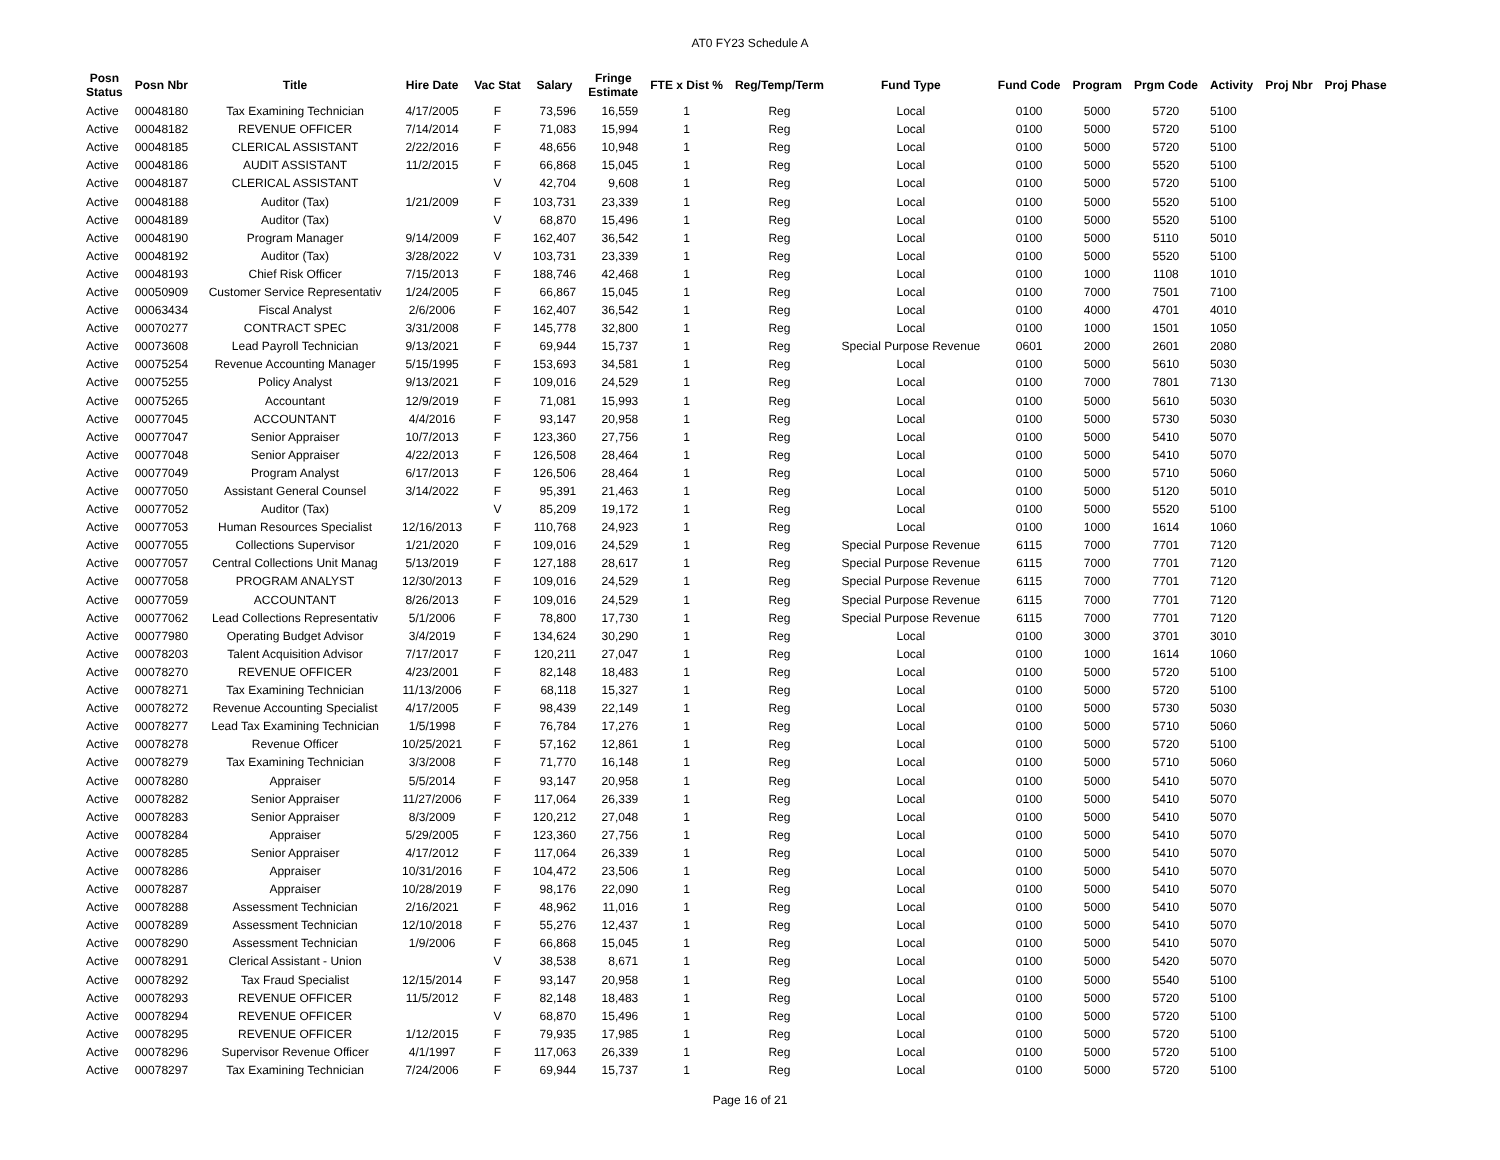AT0 FY23 Schedule A
| Posn Status | Posn Nbr | Title | Hire Date | Vac Stat | Salary | Fringe Estimate | FTE x Dist % | Reg/Temp/Term | Fund Type | Fund Code | Program | Prgm Code | Activity | Proj Nbr | Proj Phase |
| --- | --- | --- | --- | --- | --- | --- | --- | --- | --- | --- | --- | --- | --- | --- | --- |
| Active | 00048180 | Tax Examining Technician | 4/17/2005 | F | 73,596 | 16,559 | 1 | Reg | Local | 0100 | 5000 | 5720 | 5100 | | |
| Active | 00048182 | REVENUE OFFICER | 7/14/2014 | F | 71,083 | 15,994 | 1 | Reg | Local | 0100 | 5000 | 5720 | 5100 | | |
| Active | 00048185 | CLERICAL ASSISTANT | 2/22/2016 | F | 48,656 | 10,948 | 1 | Reg | Local | 0100 | 5000 | 5720 | 5100 | | |
| Active | 00048186 | AUDIT ASSISTANT | 11/2/2015 | F | 66,868 | 15,045 | 1 | Reg | Local | 0100 | 5000 | 5520 | 5100 | | |
| Active | 00048187 | CLERICAL ASSISTANT | | V | 42,704 | 9,608 | 1 | Reg | Local | 0100 | 5000 | 5720 | 5100 | | |
| Active | 00048188 | Auditor (Tax) | 1/21/2009 | F | 103,731 | 23,339 | 1 | Reg | Local | 0100 | 5000 | 5520 | 5100 | | |
| Active | 00048189 | Auditor (Tax) | | V | 68,870 | 15,496 | 1 | Reg | Local | 0100 | 5000 | 5520 | 5100 | | |
| Active | 00048190 | Program Manager | 9/14/2009 | F | 162,407 | 36,542 | 1 | Reg | Local | 0100 | 5000 | 5110 | 5010 | | |
| Active | 00048192 | Auditor (Tax) | 3/28/2022 | V | 103,731 | 23,339 | 1 | Reg | Local | 0100 | 5000 | 5520 | 5100 | | |
| Active | 00048193 | Chief Risk Officer | 7/15/2013 | F | 188,746 | 42,468 | 1 | Reg | Local | 0100 | 1000 | 1108 | 1010 | | |
| Active | 00050909 | Customer Service Representativ | 1/24/2005 | F | 66,867 | 15,045 | 1 | Reg | Local | 0100 | 7000 | 7501 | 7100 | | |
| Active | 00063434 | Fiscal Analyst | 2/6/2006 | F | 162,407 | 36,542 | 1 | Reg | Local | 0100 | 4000 | 4701 | 4010 | | |
| Active | 00070277 | CONTRACT SPEC | 3/31/2008 | F | 145,778 | 32,800 | 1 | Reg | Local | 0100 | 1000 | 1501 | 1050 | | |
| Active | 00073608 | Lead Payroll Technician | 9/13/2021 | F | 69,944 | 15,737 | 1 | Reg | Special Purpose Revenue | 0601 | 2000 | 2601 | 2080 | | |
| Active | 00075254 | Revenue Accounting Manager | 5/15/1995 | F | 153,693 | 34,581 | 1 | Reg | Local | 0100 | 5000 | 5610 | 5030 | | |
| Active | 00075255 | Policy Analyst | 9/13/2021 | F | 109,016 | 24,529 | 1 | Reg | Local | 0100 | 7000 | 7801 | 7130 | | |
| Active | 00075265 | Accountant | 12/9/2019 | F | 71,081 | 15,993 | 1 | Reg | Local | 0100 | 5000 | 5610 | 5030 | | |
| Active | 00077045 | ACCOUNTANT | 4/4/2016 | F | 93,147 | 20,958 | 1 | Reg | Local | 0100 | 5000 | 5730 | 5030 | | |
| Active | 00077047 | Senior Appraiser | 10/7/2013 | F | 123,360 | 27,756 | 1 | Reg | Local | 0100 | 5000 | 5410 | 5070 | | |
| Active | 00077048 | Senior Appraiser | 4/22/2013 | F | 126,508 | 28,464 | 1 | Reg | Local | 0100 | 5000 | 5410 | 5070 | | |
| Active | 00077049 | Program Analyst | 6/17/2013 | F | 126,506 | 28,464 | 1 | Reg | Local | 0100 | 5000 | 5710 | 5060 | | |
| Active | 00077050 | Assistant General Counsel | 3/14/2022 | F | 95,391 | 21,463 | 1 | Reg | Local | 0100 | 5000 | 5120 | 5010 | | |
| Active | 00077052 | Auditor (Tax) | | V | 85,209 | 19,172 | 1 | Reg | Local | 0100 | 5000 | 5520 | 5100 | | |
| Active | 00077053 | Human Resources Specialist | 12/16/2013 | F | 110,768 | 24,923 | 1 | Reg | Local | 0100 | 1000 | 1614 | 1060 | | |
| Active | 00077055 | Collections Supervisor | 1/21/2020 | F | 109,016 | 24,529 | 1 | Reg | Special Purpose Revenue | 6115 | 7000 | 7701 | 7120 | | |
| Active | 00077057 | Central Collections Unit Manag | 5/13/2019 | F | 127,188 | 28,617 | 1 | Reg | Special Purpose Revenue | 6115 | 7000 | 7701 | 7120 | | |
| Active | 00077058 | PROGRAM ANALYST | 12/30/2013 | F | 109,016 | 24,529 | 1 | Reg | Special Purpose Revenue | 6115 | 7000 | 7701 | 7120 | | |
| Active | 00077059 | ACCOUNTANT | 8/26/2013 | F | 109,016 | 24,529 | 1 | Reg | Special Purpose Revenue | 6115 | 7000 | 7701 | 7120 | | |
| Active | 00077062 | Lead Collections Representativ | 5/1/2006 | F | 78,800 | 17,730 | 1 | Reg | Special Purpose Revenue | 6115 | 7000 | 7701 | 7120 | | |
| Active | 00077980 | Operating Budget Advisor | 3/4/2019 | F | 134,624 | 30,290 | 1 | Reg | Local | 0100 | 3000 | 3701 | 3010 | | |
| Active | 00078203 | Talent Acquisition Advisor | 7/17/2017 | F | 120,211 | 27,047 | 1 | Reg | Local | 0100 | 1000 | 1614 | 1060 | | |
| Active | 00078270 | REVENUE OFFICER | 4/23/2001 | F | 82,148 | 18,483 | 1 | Reg | Local | 0100 | 5000 | 5720 | 5100 | | |
| Active | 00078271 | Tax Examining Technician | 11/13/2006 | F | 68,118 | 15,327 | 1 | Reg | Local | 0100 | 5000 | 5720 | 5100 | | |
| Active | 00078272 | Revenue Accounting Specialist | 4/17/2005 | F | 98,439 | 22,149 | 1 | Reg | Local | 0100 | 5000 | 5730 | 5030 | | |
| Active | 00078277 | Lead Tax Examining Technician | 1/5/1998 | F | 76,784 | 17,276 | 1 | Reg | Local | 0100 | 5000 | 5710 | 5060 | | |
| Active | 00078278 | Revenue Officer | 10/25/2021 | F | 57,162 | 12,861 | 1 | Reg | Local | 0100 | 5000 | 5720 | 5100 | | |
| Active | 00078279 | Tax Examining Technician | 3/3/2008 | F | 71,770 | 16,148 | 1 | Reg | Local | 0100 | 5000 | 5710 | 5060 | | |
| Active | 00078280 | Appraiser | 5/5/2014 | F | 93,147 | 20,958 | 1 | Reg | Local | 0100 | 5000 | 5410 | 5070 | | |
| Active | 00078282 | Senior Appraiser | 11/27/2006 | F | 117,064 | 26,339 | 1 | Reg | Local | 0100 | 5000 | 5410 | 5070 | | |
| Active | 00078283 | Senior Appraiser | 8/3/2009 | F | 120,212 | 27,048 | 1 | Reg | Local | 0100 | 5000 | 5410 | 5070 | | |
| Active | 00078284 | Appraiser | 5/29/2005 | F | 123,360 | 27,756 | 1 | Reg | Local | 0100 | 5000 | 5410 | 5070 | | |
| Active | 00078285 | Senior Appraiser | 4/17/2012 | F | 117,064 | 26,339 | 1 | Reg | Local | 0100 | 5000 | 5410 | 5070 | | |
| Active | 00078286 | Appraiser | 10/31/2016 | F | 104,472 | 23,506 | 1 | Reg | Local | 0100 | 5000 | 5410 | 5070 | | |
| Active | 00078287 | Appraiser | 10/28/2019 | F | 98,176 | 22,090 | 1 | Reg | Local | 0100 | 5000 | 5410 | 5070 | | |
| Active | 00078288 | Assessment Technician | 2/16/2021 | F | 48,962 | 11,016 | 1 | Reg | Local | 0100 | 5000 | 5410 | 5070 | | |
| Active | 00078289 | Assessment Technician | 12/10/2018 | F | 55,276 | 12,437 | 1 | Reg | Local | 0100 | 5000 | 5410 | 5070 | | |
| Active | 00078290 | Assessment Technician | 1/9/2006 | F | 66,868 | 15,045 | 1 | Reg | Local | 0100 | 5000 | 5410 | 5070 | | |
| Active | 00078291 | Clerical Assistant - Union | | V | 38,538 | 8,671 | 1 | Reg | Local | 0100 | 5000 | 5420 | 5070 | | |
| Active | 00078292 | Tax Fraud Specialist | 12/15/2014 | F | 93,147 | 20,958 | 1 | Reg | Local | 0100 | 5000 | 5540 | 5100 | | |
| Active | 00078293 | REVENUE OFFICER | 11/5/2012 | F | 82,148 | 18,483 | 1 | Reg | Local | 0100 | 5000 | 5720 | 5100 | | |
| Active | 00078294 | REVENUE OFFICER | | V | 68,870 | 15,496 | 1 | Reg | Local | 0100 | 5000 | 5720 | 5100 | | |
| Active | 00078295 | REVENUE OFFICER | 1/12/2015 | F | 79,935 | 17,985 | 1 | Reg | Local | 0100 | 5000 | 5720 | 5100 | | |
| Active | 00078296 | Supervisor Revenue Officer | 4/1/1997 | F | 117,063 | 26,339 | 1 | Reg | Local | 0100 | 5000 | 5720 | 5100 | | |
| Active | 00078297 | Tax Examining Technician | 7/24/2006 | F | 69,944 | 15,737 | 1 | Reg | Local | 0100 | 5000 | 5720 | 5100 | | |
Page 16 of 21